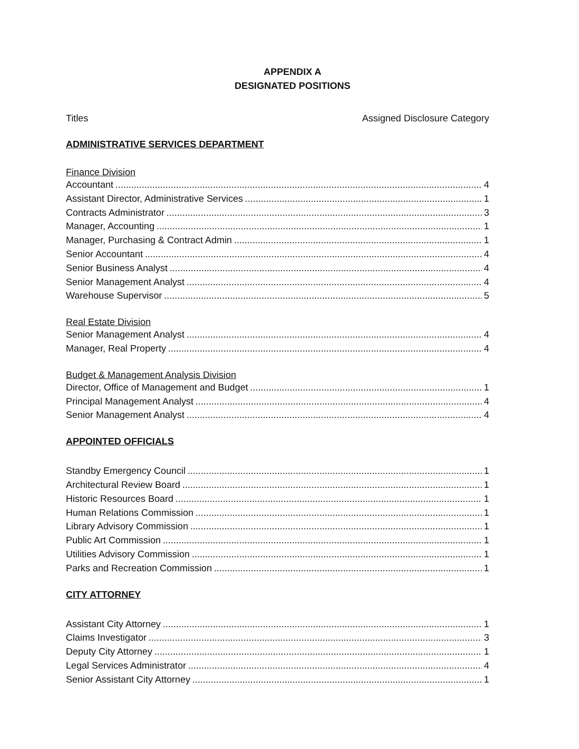APPENDIX A
DESIGNATED POSITIONS
Titles Assigned Disclosure Category
ADMINISTRATIVE SERVICES DEPARTMENT
Finance Division
Accountant 4
Assistant Director, Administrative Services 1
Contracts Administrator 3
Manager, Accounting 1
Manager, Purchasing & Contract Admin 1
Senior Accountant 4
Senior Business Analyst 4
Senior Management Analyst 4
Warehouse Supervisor 5
Real Estate Division
Senior Management Analyst 4
Manager, Real Property 4
Budget & Management Analysis Division
Director, Office of Management and Budget 1
Principal Management Analyst 4
Senior Management Analyst 4
APPOINTED OFFICIALS
Standby Emergency Council 1
Architectural Review Board 1
Historic Resources Board 1
Human Relations Commission 1
Library Advisory Commission 1
Public Art Commission 1
Utilities Advisory Commission 1
Parks and Recreation Commission 1
CITY ATTORNEY
Assistant City Attorney 1
Claims Investigator 3
Deputy City Attorney 1
Legal Services Administrator 4
Senior Assistant City Attorney 1